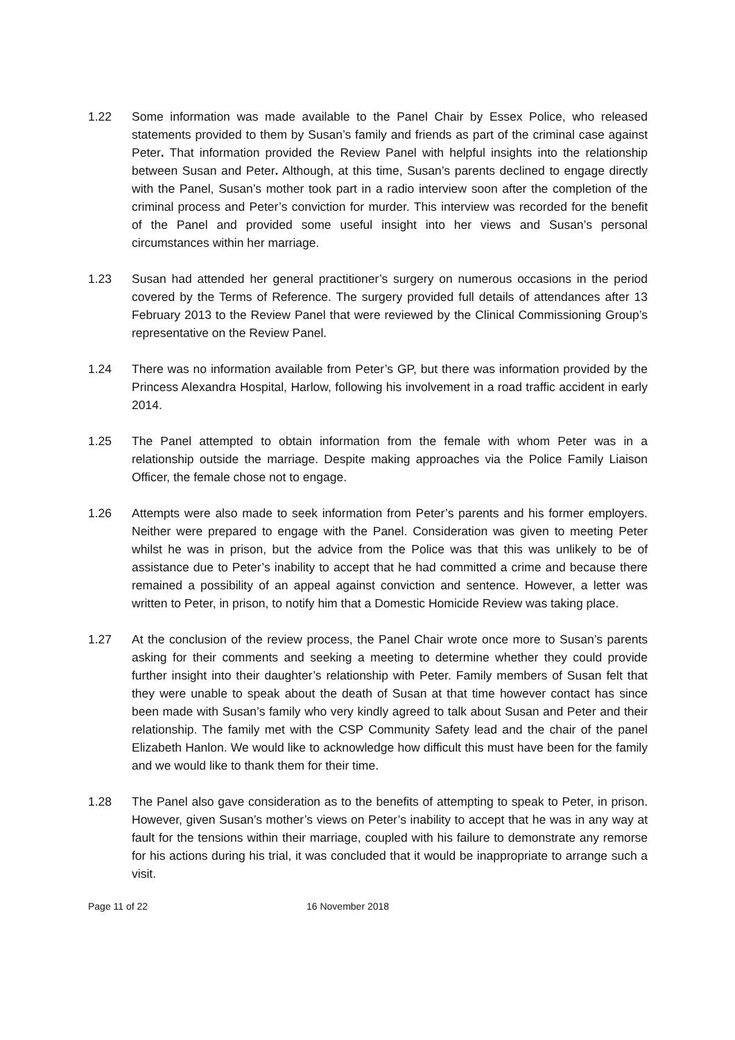1.22 Some information was made available to the Panel Chair by Essex Police, who released statements provided to them by Susan’s family and friends as part of the criminal case against Peter. That information provided the Review Panel with helpful insights into the relationship between Susan and Peter. Although, at this time, Susan’s parents declined to engage directly with the Panel, Susan’s mother took part in a radio interview soon after the completion of the criminal process and Peter’s conviction for murder. This interview was recorded for the benefit of the Panel and provided some useful insight into her views and Susan’s personal circumstances within her marriage.
1.23 Susan had attended her general practitioner’s surgery on numerous occasions in the period covered by the Terms of Reference. The surgery provided full details of attendances after 13 February 2013 to the Review Panel that were reviewed by the Clinical Commissioning Group’s representative on the Review Panel.
1.24 There was no information available from Peter’s GP, but there was information provided by the Princess Alexandra Hospital, Harlow, following his involvement in a road traffic accident in early 2014.
1.25 The Panel attempted to obtain information from the female with whom Peter was in a relationship outside the marriage. Despite making approaches via the Police Family Liaison Officer, the female chose not to engage.
1.26 Attempts were also made to seek information from Peter’s parents and his former employers. Neither were prepared to engage with the Panel. Consideration was given to meeting Peter whilst he was in prison, but the advice from the Police was that this was unlikely to be of assistance due to Peter’s inability to accept that he had committed a crime and because there remained a possibility of an appeal against conviction and sentence. However, a letter was written to Peter, in prison, to notify him that a Domestic Homicide Review was taking place.
1.27 At the conclusion of the review process, the Panel Chair wrote once more to Susan’s parents asking for their comments and seeking a meeting to determine whether they could provide further insight into their daughter’s relationship with Peter. Family members of Susan felt that they were unable to speak about the death of Susan at that time however contact has since been made with Susan’s family who very kindly agreed to talk about Susan and Peter and their relationship. The family met with the CSP Community Safety lead and the chair of the panel Elizabeth Hanlon. We would like to acknowledge how difficult this must have been for the family and we would like to thank them for their time.
1.28 The Panel also gave consideration as to the benefits of attempting to speak to Peter, in prison. However, given Susan’s mother’s views on Peter’s inability to accept that he was in any way at fault for the tensions within their marriage, coupled with his failure to demonstrate any remorse for his actions during his trial, it was concluded that it would be inappropriate to arrange such a visit.
Page 11 of 22 16 November 2018